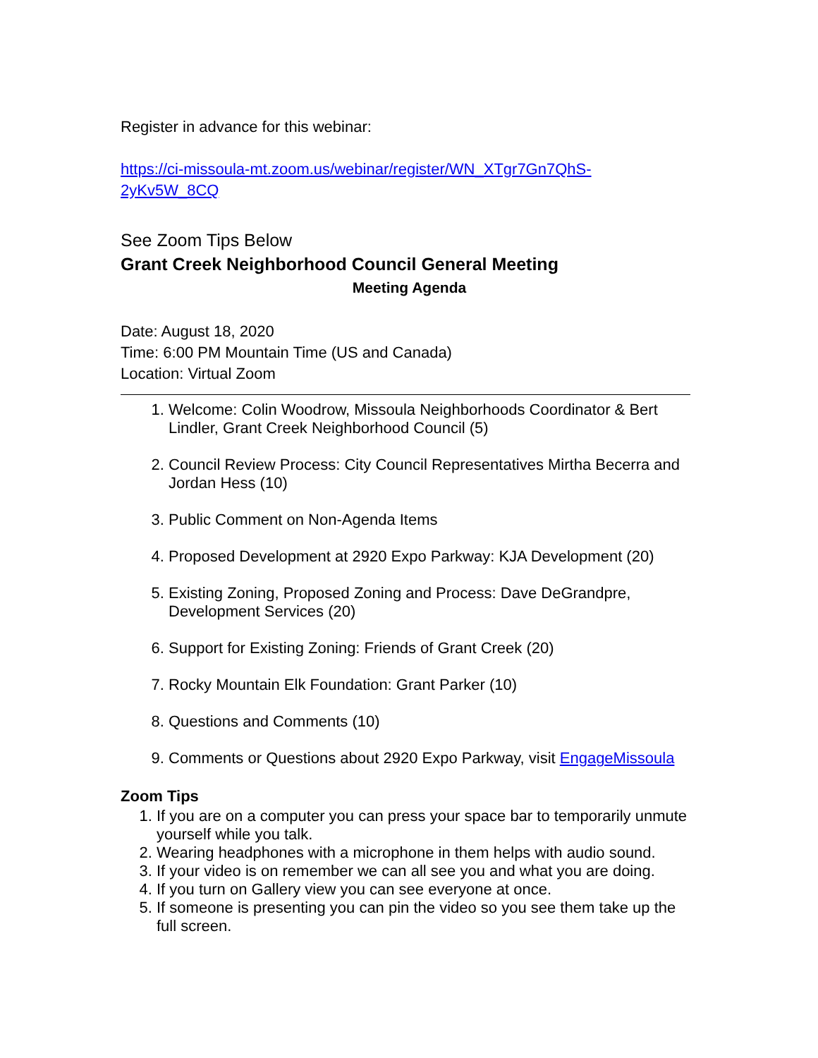Register in advance for this webinar:
https://ci-missoula-mt.zoom.us/webinar/register/WN_XTgr7Gn7QhS-
2yKv5W_8CQ
See Zoom Tips Below
Grant Creek Neighborhood Council General Meeting
Meeting Agenda
Date: August 18, 2020
Time: 6:00 PM Mountain Time (US and Canada)
Location: Virtual Zoom
1. Welcome: Colin Woodrow, Missoula Neighborhoods Coordinator & Bert Lindler, Grant Creek Neighborhood Council (5)
2. Council Review Process: City Council Representatives Mirtha Becerra and Jordan Hess (10)
3. Public Comment on Non-Agenda Items
4. Proposed Development at 2920 Expo Parkway: KJA Development (20)
5. Existing Zoning, Proposed Zoning and Process: Dave DeGrandpre, Development Services (20)
6. Support for Existing Zoning: Friends of Grant Creek (20)
7. Rocky Mountain Elk Foundation: Grant Parker (10)
8. Questions and Comments (10)
9. Comments or Questions about 2920 Expo Parkway, visit EngageMissoula
Zoom Tips
1. If you are on a computer you can press your space bar to temporarily unmute yourself while you talk.
2. Wearing headphones with a microphone in them helps with audio sound.
3. If your video is on remember we can all see you and what you are doing.
4. If you turn on Gallery view you can see everyone at once.
5. If someone is presenting you can pin the video so you see them take up the full screen.